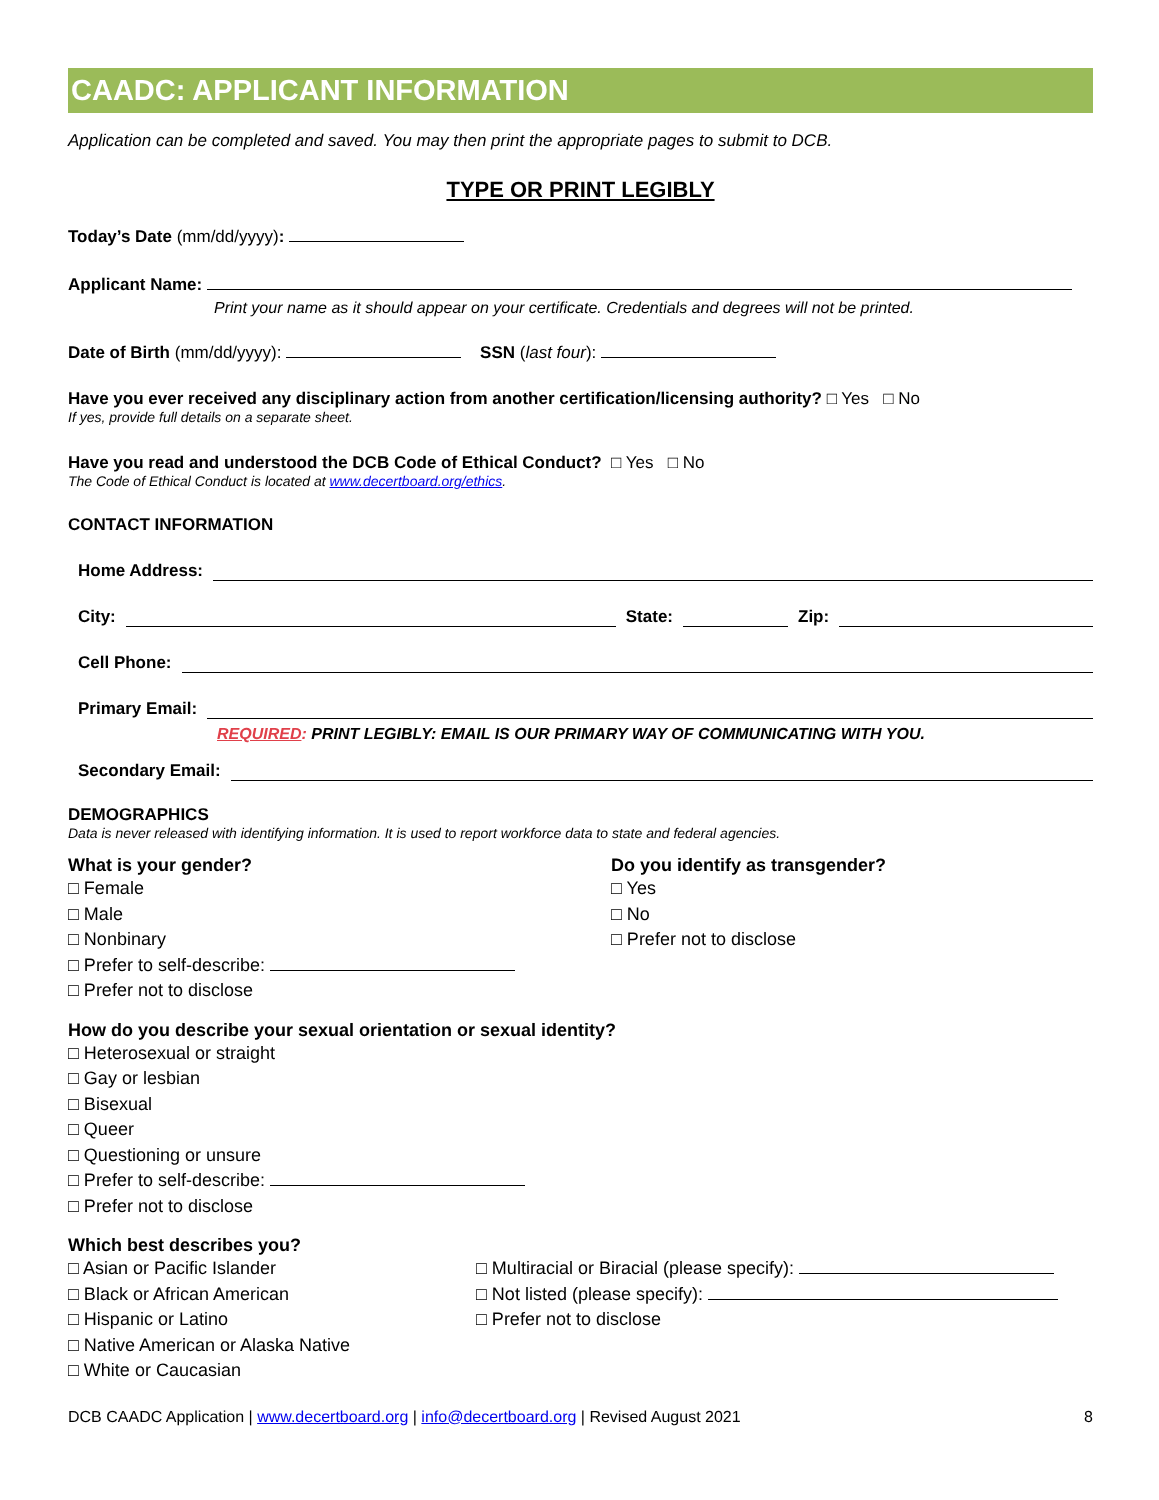CAADC: APPLICANT INFORMATION
Application can be completed and saved. You may then print the appropriate pages to submit to DCB.
TYPE OR PRINT LEGIBLY
Today’s Date (mm/dd/yyyy):
Applicant Name:
Print your name as it should appear on your certificate. Credentials and degrees will not be printed.
Date of Birth (mm/dd/yyyy): SSN (last four):
Have you ever received any disciplinary action from another certification/licensing authority? □ Yes □ No
If yes, provide full details on a separate sheet.
Have you read and understood the DCB Code of Ethical Conduct? □ Yes □ No
The Code of Ethical Conduct is located at www.decertboard.org/ethics.
CONTACT INFORMATION
Home Address:
City: State: Zip:
Cell Phone:
Primary Email:
REQUIRED: PRINT LEGIBLY: EMAIL IS OUR PRIMARY WAY OF COMMUNICATING WITH YOU.
Secondary Email:
DEMOGRAPHICS
Data is never released with identifying information. It is used to report workforce data to state and federal agencies.
What is your gender?
□ Female
□ Male
□ Nonbinary
□ Prefer to self-describe:
□ Prefer not to disclose
Do you identify as transgender?
□ Yes
□ No
□ Prefer not to disclose
How do you describe your sexual orientation or sexual identity?
□ Heterosexual or straight
□ Gay or lesbian
□ Bisexual
□ Queer
□ Questioning or unsure
□ Prefer to self-describe:
□ Prefer not to disclose
Which best describes you?
□ Asian or Pacific Islander
□ Black or African American
□ Hispanic or Latino
□ Native American or Alaska Native
□ White or Caucasian
□ Multiracial or Biracial (please specify):
□ Not listed (please specify):
□ Prefer not to disclose
DCB CAADC Application | www.decertboard.org | info@decertboard.org | Revised August 2021 8